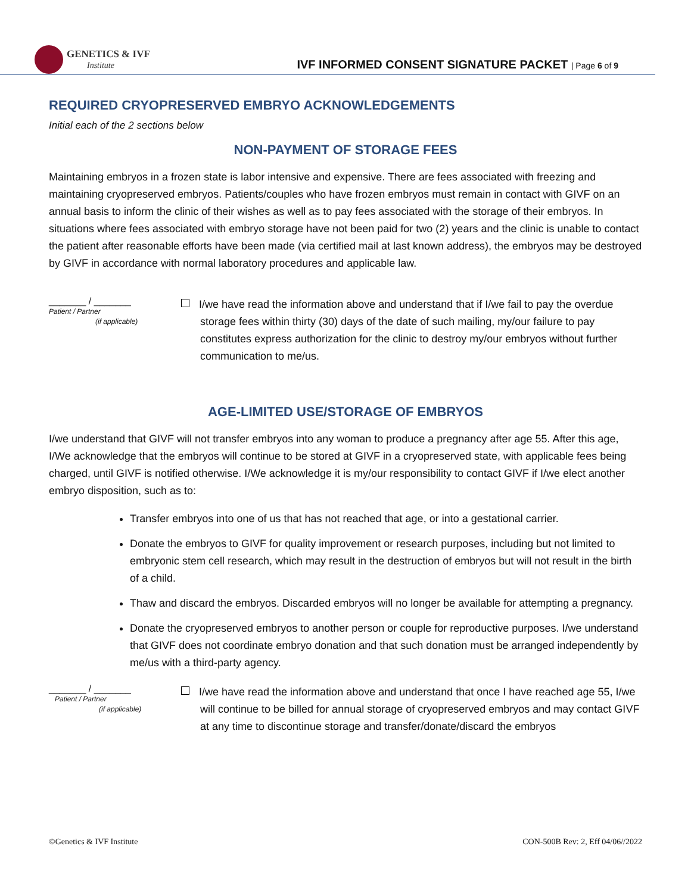GENETICS & IVF
Institute
IVF INFORMED CONSENT SIGNATURE PACKET | Page 6 of 9
REQUIRED CRYOPRESERVED EMBRYO ACKNOWLEDGEMENTS
Initial each of the 2 sections below
NON-PAYMENT OF STORAGE FEES
Maintaining embryos in a frozen state is labor intensive and expensive. There are fees associated with freezing and maintaining cryopreserved embryos. Patients/couples who have frozen embryos must remain in contact with GIVF on an annual basis to inform the clinic of their wishes as well as to pay fees associated with the storage of their embryos. In situations where fees associated with embryo storage have not been paid for two (2) years and the clinic is unable to contact the patient after reasonable efforts have been made (via certified mail at last known address), the embryos may be destroyed by GIVF in accordance with normal laboratory procedures and applicable law.
_______ / _______
Patient / Partner
(if applicable)
I/we have read the information above and understand that if I/we fail to pay the overdue storage fees within thirty (30) days of the date of such mailing, my/our failure to pay constitutes express authorization for the clinic to destroy my/our embryos without further communication to me/us.
AGE-LIMITED USE/STORAGE OF EMBRYOS
I/we understand that GIVF will not transfer embryos into any woman to produce a pregnancy after age 55. After this age, I/We acknowledge that the embryos will continue to be stored at GIVF in a cryopreserved state, with applicable fees being charged, until GIVF is notified otherwise. I/We acknowledge it is my/our responsibility to contact GIVF if I/we elect another embryo disposition, such as to:
Transfer embryos into one of us that has not reached that age, or into a gestational carrier.
Donate the embryos to GIVF for quality improvement or research purposes, including but not limited to embryonic stem cell research, which may result in the destruction of embryos but will not result in the birth of a child.
Thaw and discard the embryos. Discarded embryos will no longer be available for attempting a pregnancy.
Donate the cryopreserved embryos to another person or couple for reproductive purposes. I/we understand that GIVF does not coordinate embryo donation and that such donation must be arranged independently by me/us with a third-party agency.
_______ / _______
Patient / Partner
(if applicable)
I/we have read the information above and understand that once I have reached age 55, I/we will continue to be billed for annual storage of cryopreserved embryos and may contact GIVF at any time to discontinue storage and transfer/donate/discard the embryos
©Genetics & IVF Institute CON-500B Rev: 2, Eff 04/06//2022